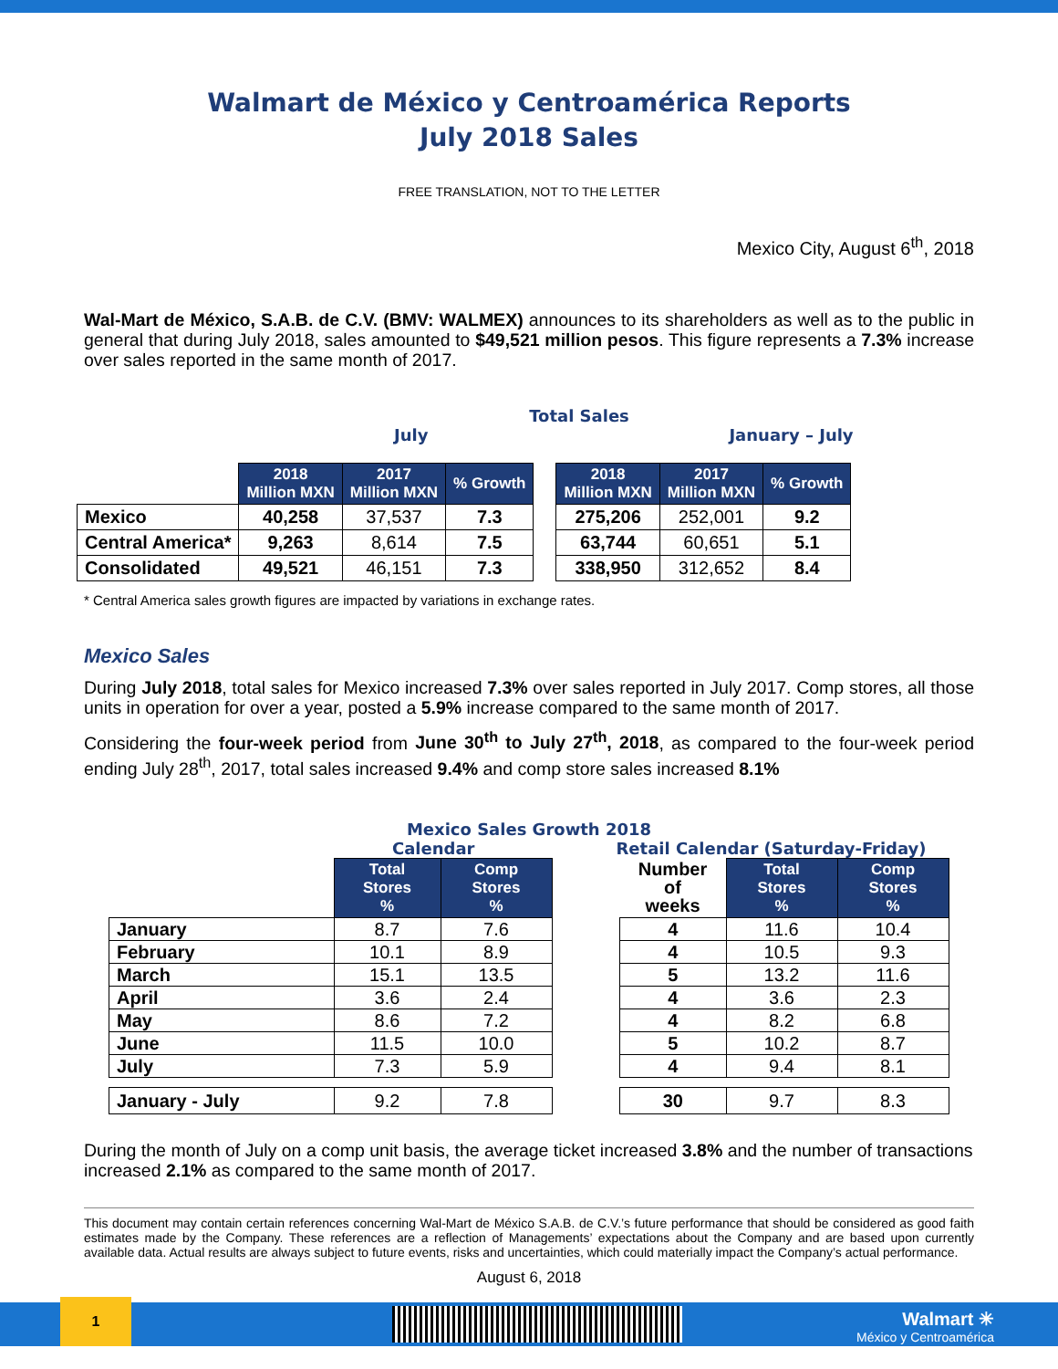Walmart de México y Centroamérica Reports
July 2018 Sales
FREE TRANSLATION, NOT TO THE LETTER
Mexico City, August 6<sup>th</sup>, 2018
Wal-Mart de México, S.A.B. de C.V. (BMV: WALMEX) announces to its shareholders as well as to the public in general that during July 2018, sales amounted to $49,521 million pesos. This figure represents a 7.3% increase over sales reported in the same month of 2017.
Total Sales
July January – July
| | 2018 Million MXN | 2017 Million MXN | % Growth | | 2018 Million MXN | 2017 Million MXN | % Growth |
| Mexico | 40,258 | 37,537 | 7.3 | | 275,206 | 252,001 | 9.2 |
| Central America* | 9,263 | 8,614 | 7.5 | | 63,744 | 60,651 | 5.1 |
| Consolidated | 49,521 | 46,151 | 7.3 | | 338,950 | 312,652 | 8.4 |
* Central America sales growth figures are impacted by variations in exchange rates.
Mexico Sales
During July 2018, total sales for Mexico increased 7.3% over sales reported in July 2017. Comp stores, all those units in operation for over a year, posted a 5.9% increase compared to the same month of 2017.
Considering the four-week period from June 30<sup>th</sup> to July 27<sup>th</sup>, 2018, as compared to the four-week period ending July 28<sup>th</sup>, 2017, total sales increased 9.4% and comp store sales increased 8.1%
Mexico Sales Growth 2018
Calendar Retail Calendar (Saturday-Friday)
| | Total Stores % | Comp Stores % | | Number of weeks | Total Stores % | Comp Stores % |
| January | 8.7 | 7.6 | | 4 | 11.6 | 10.4 |
| February | 10.1 | 8.9 | | 4 | 10.5 | 9.3 |
| March | 15.1 | 13.5 | | 5 | 13.2 | 11.6 |
| April | 3.6 | 2.4 | | 4 | 3.6 | 2.3 |
| May | 8.6 | 7.2 | | 4 | 8.2 | 6.8 |
| June | 11.5 | 10.0 | | 5 | 10.2 | 8.7 |
| July | 7.3 | 5.9 | | 4 | 9.4 | 8.1 |
| January - July | 9.2 | 7.8 | | 30 | 9.7 | 8.3 |
During the month of July on a comp unit basis, the average ticket increased 3.8% and the number of transactions increased 2.1% as compared to the same month of 2017.
This document may contain certain references concerning Wal-Mart de México S.A.B. de C.V.’s future performance that should be considered as good faith estimates made by the Company. These references are a reflection of Managements’ expectations about the Company and are based upon currently available data. Actual results are always subject to future events, risks and uncertainties, which could materially impact the Company’s actual performance.
August 6, 2018
1
Walmart ✳
México y Centroamérica